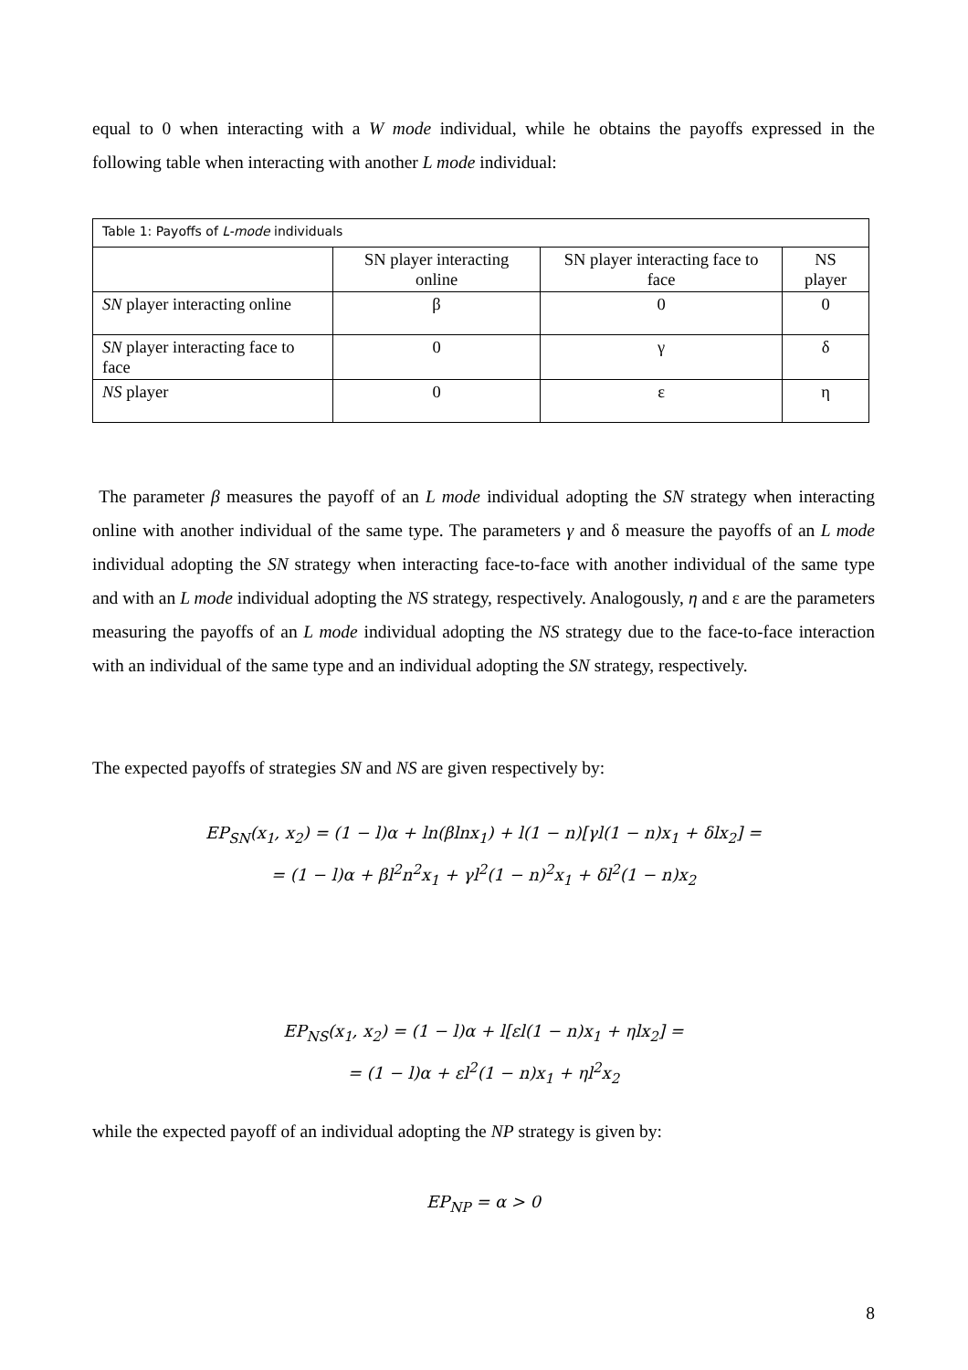equal to 0 when interacting with a W mode individual, while he obtains the payoffs expressed in the following table when interacting with another L mode individual:
| Table 1: Payoffs of L-mode individuals | | | |
| | SN player interacting online | SN player interacting face to face | NS player |
| SN player interacting online | β | 0 | 0 |
| SN player interacting face to face | 0 | γ | δ |
| NS player | 0 | ε | η |
The parameter β measures the payoff of an L mode individual adopting the SN strategy when interacting online with another individual of the same type. The parameters γ and δ measure the payoffs of an L mode individual adopting the SN strategy when interacting face-to-face with another individual of the same type and with an L mode individual adopting the NS strategy, respectively. Analogously, η and ε are the parameters measuring the payoffs of an L mode individual adopting the NS strategy due to the face-to-face interaction with an individual of the same type and an individual adopting the SN strategy, respectively.
The expected payoffs of strategies SN and NS are given respectively by:
EP<sub>SN</sub>(x<sub>1</sub>, x<sub>2</sub>) = (1 − l)α + ln(βlnx<sub>1</sub>) + l(1 − n)[γl(1 − n)x<sub>1</sub> + δlx<sub>2</sub>] =
= (1 − l)α + βl<sup>2</sup>n<sup>2</sup>x<sub>1</sub> + γl<sup>2</sup>(1 − n)<sup>2</sup>x<sub>1</sub> + δl<sup>2</sup>(1 − n)x<sub>2</sub>
EP<sub>NS</sub>(x<sub>1</sub>, x<sub>2</sub>) = (1 − l)α + l[εl(1 − n)x<sub>1</sub> + ηlx<sub>2</sub>] =
= (1 − l)α + εl<sup>2</sup>(1 − n)x<sub>1</sub> + ηl<sup>2</sup>x<sub>2</sub>
while the expected payoff of an individual adopting the NP strategy is given by:
EP<sub>NP</sub> = α > 0
8